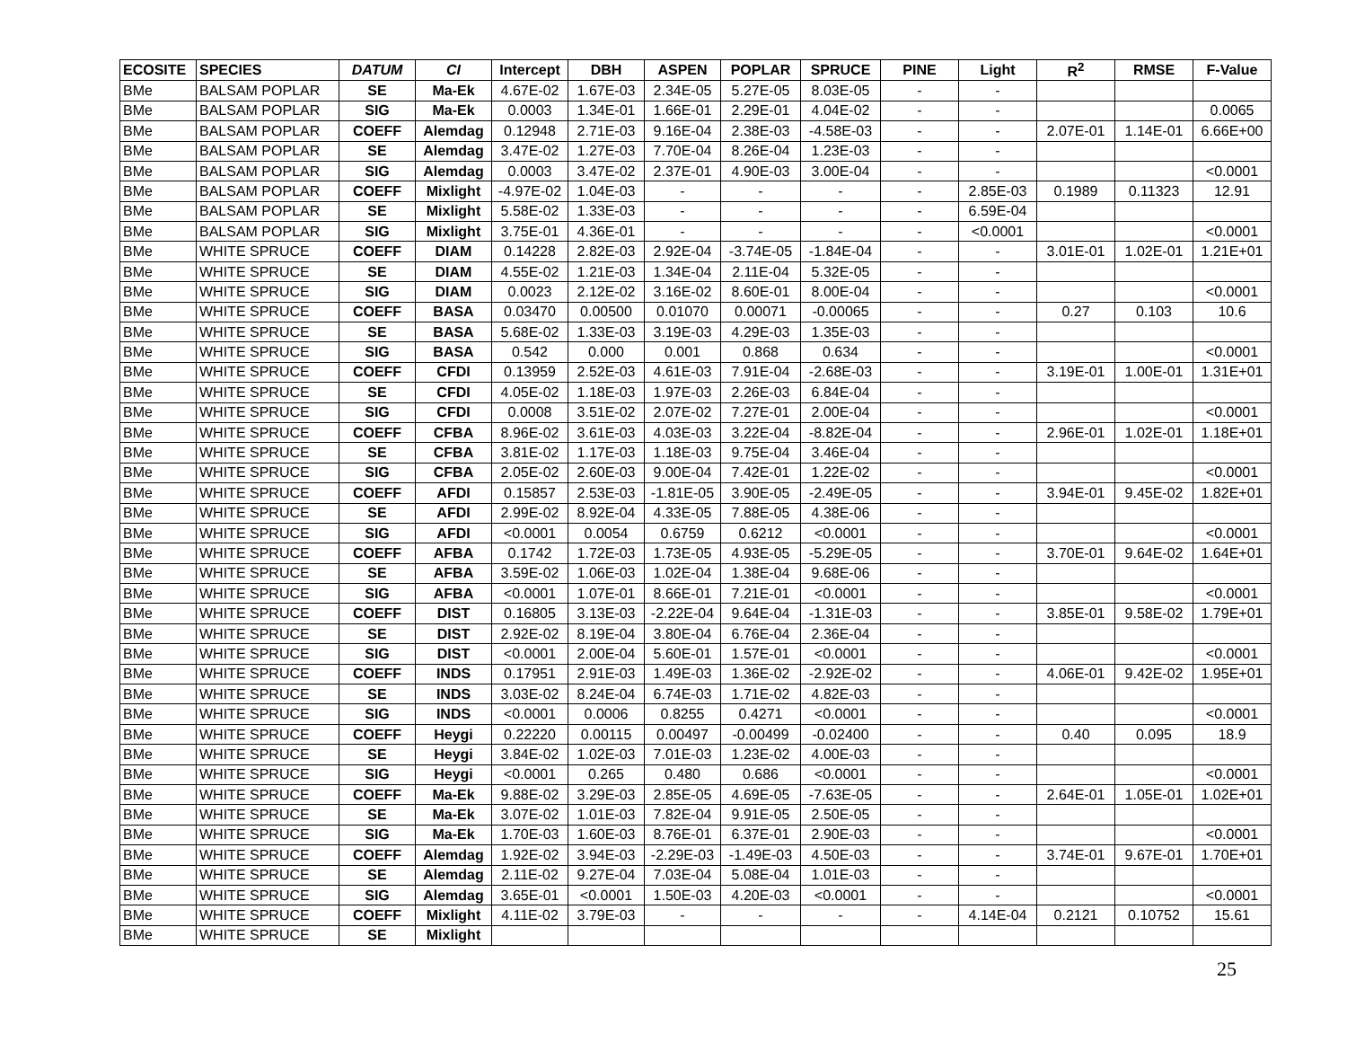| ECOSITE | SPECIES | DATUM | CI | Intercept | DBH | ASPEN | POPLAR | SPRUCE | PINE | Light | R<sup>2</sup> | RMSE | F-Value |
| --- | --- | --- | --- | --- | --- | --- | --- | --- | --- | --- | --- | --- | --- |
| BMe | BALSAM POPLAR | SE | Ma-Ek | 4.67E-02 | 1.67E-03 | 2.34E-05 | 5.27E-05 | 8.03E-05 | - | - | | | |
| BMe | BALSAM POPLAR | SIG | Ma-Ek | 0.0003 | 1.34E-01 | 1.66E-01 | 2.29E-01 | 4.04E-02 | - | - | | | 0.0065 |
| BMe | BALSAM POPLAR | COEFF | Alemdag | 0.12948 | 2.71E-03 | 9.16E-04 | 2.38E-03 | -4.58E-03 | - | - | 2.07E-01 | 1.14E-01 | 6.66E+00 |
| BMe | BALSAM POPLAR | SE | Alemdag | 3.47E-02 | 1.27E-03 | 7.70E-04 | 8.26E-04 | 1.23E-03 | - | - | | | |
| BMe | BALSAM POPLAR | SIG | Alemdag | 0.0003 | 3.47E-02 | 2.37E-01 | 4.90E-03 | 3.00E-04 | - | - | | | <0.0001 |
| BMe | BALSAM POPLAR | COEFF | Mixlight | -4.97E-02 | 1.04E-03 | - | - | - | - | 2.85E-03 | 0.1989 | 0.11323 | 12.91 |
| BMe | BALSAM POPLAR | SE | Mixlight | 5.58E-02 | 1.33E-03 | - | - | - | - | 6.59E-04 | | | |
| BMe | BALSAM POPLAR | SIG | Mixlight | 3.75E-01 | 4.36E-01 | - | - | - | - | <0.0001 | | | <0.0001 |
| BMe | WHITE SPRUCE | COEFF | DIAM | 0.14228 | 2.82E-03 | 2.92E-04 | -3.74E-05 | -1.84E-04 | - | - | 3.01E-01 | 1.02E-01 | 1.21E+01 |
| BMe | WHITE SPRUCE | SE | DIAM | 4.55E-02 | 1.21E-03 | 1.34E-04 | 2.11E-04 | 5.32E-05 | - | - | | | |
| BMe | WHITE SPRUCE | SIG | DIAM | 0.0023 | 2.12E-02 | 3.16E-02 | 8.60E-01 | 8.00E-04 | - | - | | | <0.0001 |
| BMe | WHITE SPRUCE | COEFF | BASA | 0.03470 | 0.00500 | 0.01070 | 0.00071 | -0.00065 | - | - | 0.27 | 0.103 | 10.6 |
| BMe | WHITE SPRUCE | SE | BASA | 5.68E-02 | 1.33E-03 | 3.19E-03 | 4.29E-03 | 1.35E-03 | - | - | | | |
| BMe | WHITE SPRUCE | SIG | BASA | 0.542 | 0.000 | 0.001 | 0.868 | 0.634 | - | - | | | <0.0001 |
| BMe | WHITE SPRUCE | COEFF | CFDI | 0.13959 | 2.52E-03 | 4.61E-03 | 7.91E-04 | -2.68E-03 | - | - | 3.19E-01 | 1.00E-01 | 1.31E+01 |
| BMe | WHITE SPRUCE | SE | CFDI | 4.05E-02 | 1.18E-03 | 1.97E-03 | 2.26E-03 | 6.84E-04 | - | - | | | |
| BMe | WHITE SPRUCE | SIG | CFDI | 0.0008 | 3.51E-02 | 2.07E-02 | 7.27E-01 | 2.00E-04 | - | - | | | <0.0001 |
| BMe | WHITE SPRUCE | COEFF | CFBA | 8.96E-02 | 3.61E-03 | 4.03E-03 | 3.22E-04 | -8.82E-04 | - | - | 2.96E-01 | 1.02E-01 | 1.18E+01 |
| BMe | WHITE SPRUCE | SE | CFBA | 3.81E-02 | 1.17E-03 | 1.18E-03 | 9.75E-04 | 3.46E-04 | - | - | | | |
| BMe | WHITE SPRUCE | SIG | CFBA | 2.05E-02 | 2.60E-03 | 9.00E-04 | 7.42E-01 | 1.22E-02 | - | - | | | <0.0001 |
| BMe | WHITE SPRUCE | COEFF | AFDI | 0.15857 | 2.53E-03 | -1.81E-05 | 3.90E-05 | -2.49E-05 | - | - | 3.94E-01 | 9.45E-02 | 1.82E+01 |
| BMe | WHITE SPRUCE | SE | AFDI | 2.99E-02 | 8.92E-04 | 4.33E-05 | 7.88E-05 | 4.38E-06 | - | - | | | |
| BMe | WHITE SPRUCE | SIG | AFDI | <0.0001 | 0.0054 | 0.6759 | 0.6212 | <0.0001 | - | - | | | <0.0001 |
| BMe | WHITE SPRUCE | COEFF | AFBA | 0.1742 | 1.72E-03 | 1.73E-05 | 4.93E-05 | -5.29E-05 | - | - | 3.70E-01 | 9.64E-02 | 1.64E+01 |
| BMe | WHITE SPRUCE | SE | AFBA | 3.59E-02 | 1.06E-03 | 1.02E-04 | 1.38E-04 | 9.68E-06 | - | - | | | |
| BMe | WHITE SPRUCE | SIG | AFBA | <0.0001 | 1.07E-01 | 8.66E-01 | 7.21E-01 | <0.0001 | - | - | | | <0.0001 |
| BMe | WHITE SPRUCE | COEFF | DIST | 0.16805 | 3.13E-03 | -2.22E-04 | 9.64E-04 | -1.31E-03 | - | - | 3.85E-01 | 9.58E-02 | 1.79E+01 |
| BMe | WHITE SPRUCE | SE | DIST | 2.92E-02 | 8.19E-04 | 3.80E-04 | 6.76E-04 | 2.36E-04 | - | - | | | |
| BMe | WHITE SPRUCE | SIG | DIST | <0.0001 | 2.00E-04 | 5.60E-01 | 1.57E-01 | <0.0001 | - | - | | | <0.0001 |
| BMe | WHITE SPRUCE | COEFF | INDS | 0.17951 | 2.91E-03 | 1.49E-03 | 1.36E-02 | -2.92E-02 | - | - | 4.06E-01 | 9.42E-02 | 1.95E+01 |
| BMe | WHITE SPRUCE | SE | INDS | 3.03E-02 | 8.24E-04 | 6.74E-03 | 1.71E-02 | 4.82E-03 | - | - | | | |
| BMe | WHITE SPRUCE | SIG | INDS | <0.0001 | 0.0006 | 0.8255 | 0.4271 | <0.0001 | - | - | | | <0.0001 |
| BMe | WHITE SPRUCE | COEFF | Heygi | 0.22220 | 0.00115 | 0.00497 | -0.00499 | -0.02400 | - | - | 0.40 | 0.095 | 18.9 |
| BMe | WHITE SPRUCE | SE | Heygi | 3.84E-02 | 1.02E-03 | 7.01E-03 | 1.23E-02 | 4.00E-03 | - | - | | | |
| BMe | WHITE SPRUCE | SIG | Heygi | <0.0001 | 0.265 | 0.480 | 0.686 | <0.0001 | - | - | | | <0.0001 |
| BMe | WHITE SPRUCE | COEFF | Ma-Ek | 9.88E-02 | 3.29E-03 | 2.85E-05 | 4.69E-05 | -7.63E-05 | - | - | 2.64E-01 | 1.05E-01 | 1.02E+01 |
| BMe | WHITE SPRUCE | SE | Ma-Ek | 3.07E-02 | 1.01E-03 | 7.82E-04 | 9.91E-05 | 2.50E-05 | - | - | | | |
| BMe | WHITE SPRUCE | SIG | Ma-Ek | 1.70E-03 | 1.60E-03 | 8.76E-01 | 6.37E-01 | 2.90E-03 | - | - | | | <0.0001 |
| BMe | WHITE SPRUCE | COEFF | Alemdag | 1.92E-02 | 3.94E-03 | -2.29E-03 | -1.49E-03 | 4.50E-03 | - | - | 3.74E-01 | 9.67E-01 | 1.70E+01 |
| BMe | WHITE SPRUCE | SE | Alemdag | 2.11E-02 | 9.27E-04 | 7.03E-04 | 5.08E-04 | 1.01E-03 | - | - | | | |
| BMe | WHITE SPRUCE | SIG | Alemdag | 3.65E-01 | <0.0001 | 1.50E-03 | 4.20E-03 | <0.0001 | - | - | | | <0.0001 |
| BMe | WHITE SPRUCE | COEFF | Mixlight | 4.11E-02 | 3.79E-03 | - | - | - | - | 4.14E-04 | 0.2121 | 0.10752 | 15.61 |
| BMe | WHITE SPRUCE | SE | Mixlight | | | | | | | | | | |
25